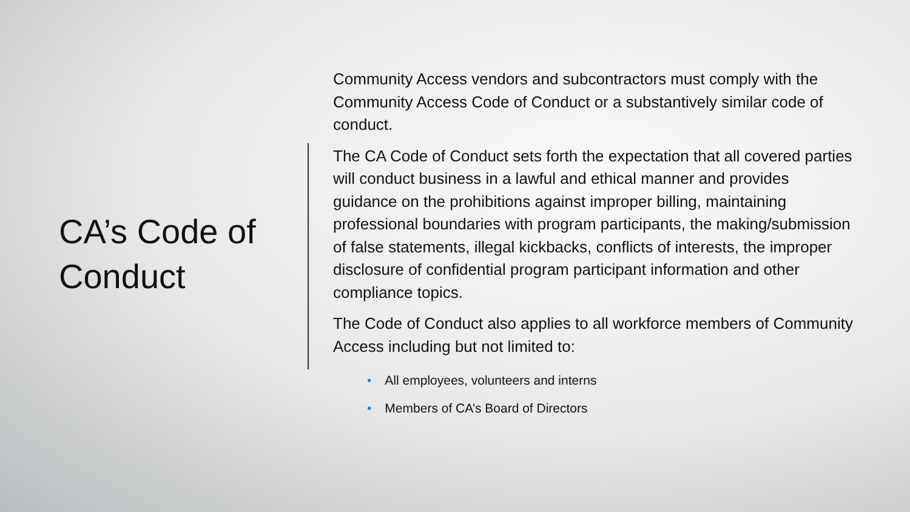CA’s Code of Conduct
Community Access vendors and subcontractors must comply with the Community Access Code of Conduct or a substantively similar code of conduct.
The CA Code of Conduct sets forth the expectation that all covered parties will conduct business in a lawful and ethical manner and provides guidance on the prohibitions against improper billing, maintaining professional boundaries with program participants, the making/submission of false statements, illegal kickbacks, conflicts of interests, the improper disclosure of confidential program participant information and other compliance topics.
The Code of Conduct also applies to all workforce members of Community Access including but not limited to:
• All employees, volunteers and interns
• Members of CA’s Board of Directors